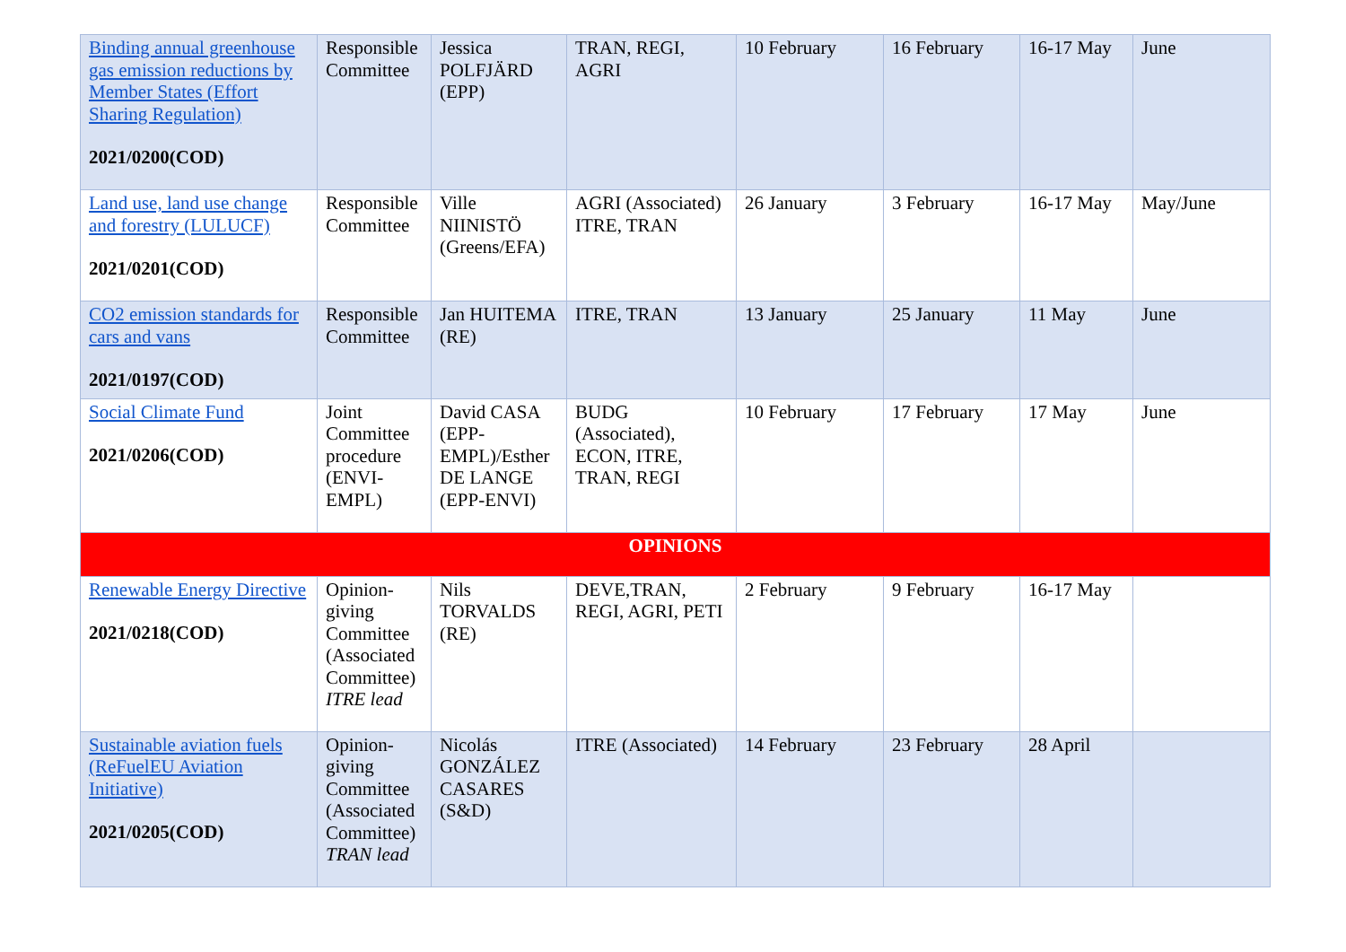| Binding annual greenhouse gas emission reductions by Member States (Effort Sharing Regulation) 2021/0200(COD) | Responsible Committee | Jessica POLFJÄRD (EPP) | TRAN, REGI, AGRI | 10 February | 16 February | 16-17 May | June |
| Land use, land use change and forestry (LULUCF) 2021/0201(COD) | Responsible Committee | Ville NIINISTÖ (Greens/EFA) | AGRI (Associated) ITRE, TRAN | 26 January | 3 February | 16-17 May | May/June |
| CO2 emission standards for cars and vans 2021/0197(COD) | Responsible Committee | Jan HUITEMA (RE) | ITRE, TRAN | 13 January | 25 January | 11 May | June |
| Social Climate Fund 2021/0206(COD) | Joint Committee procedure (ENVI-EMPL) | David CASA (EPP-EMPL)/Esther DE LANGE (EPP-ENVI) | BUDG (Associated), ECON, ITRE, TRAN, REGI | 10 February | 17 February | 17 May | June |
| OPINIONS | | | | | | | |
| Renewable Energy Directive 2021/0218(COD) | Opinion-giving Committee (Associated Committee) ITRE lead | Nils TORVALDS (RE) | DEVE,TRAN, REGI, AGRI, PETI | 2 February | 9 February | 16-17 May | |
| Sustainable aviation fuels (ReFuelEU Aviation Initiative) 2021/0205(COD) | Opinion-giving Committee (Associated Committee) TRAN lead | Nicolás GONZÁLEZ CASARES (S&D) | ITRE (Associated) | 14 February | 23 February | 28 April | |